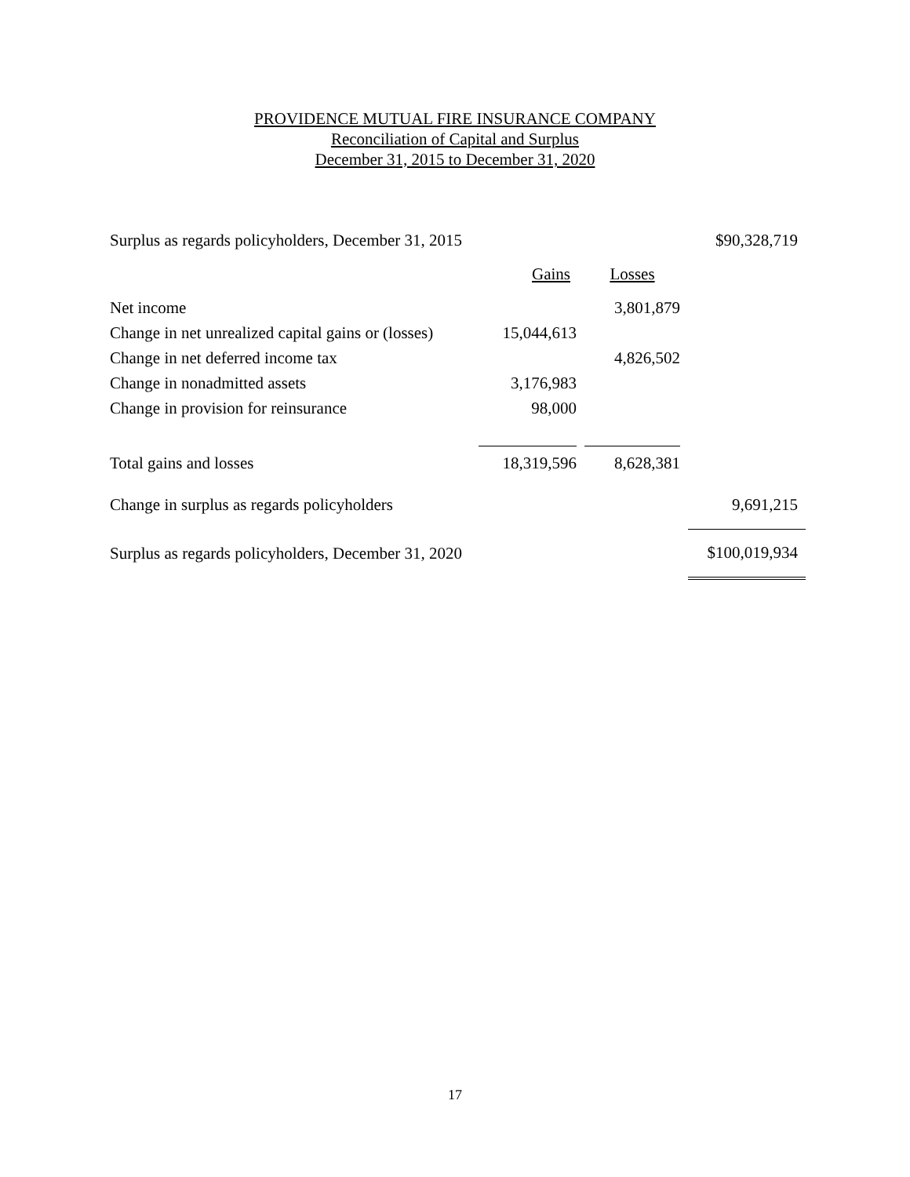PROVIDENCE MUTUAL FIRE INSURANCE COMPANY
Reconciliation of Capital and Surplus
December 31, 2015 to December 31, 2020
| Surplus as regards policyholders, December 31, 2015 | | | | | $90,328,719 |
| | Gains | | Losses | | |
| Net income | | | 3,801,879 | | |
| Change in net unrealized capital gains or (losses) | 15,044,613 | | | | |
| Change in net deferred income tax | | | 4,826,502 | | |
| Change in nonadmitted assets | 3,176,983 | | | | |
| Change in provision for reinsurance | 98,000 | | | | |
| Total gains and losses | 18,319,596 | | 8,628,381 | | |
| Change in surplus as regards policyholders | | | | | 9,691,215 |
| Surplus as regards policyholders, December 31, 2020 | | | | | $100,019,934 |
17